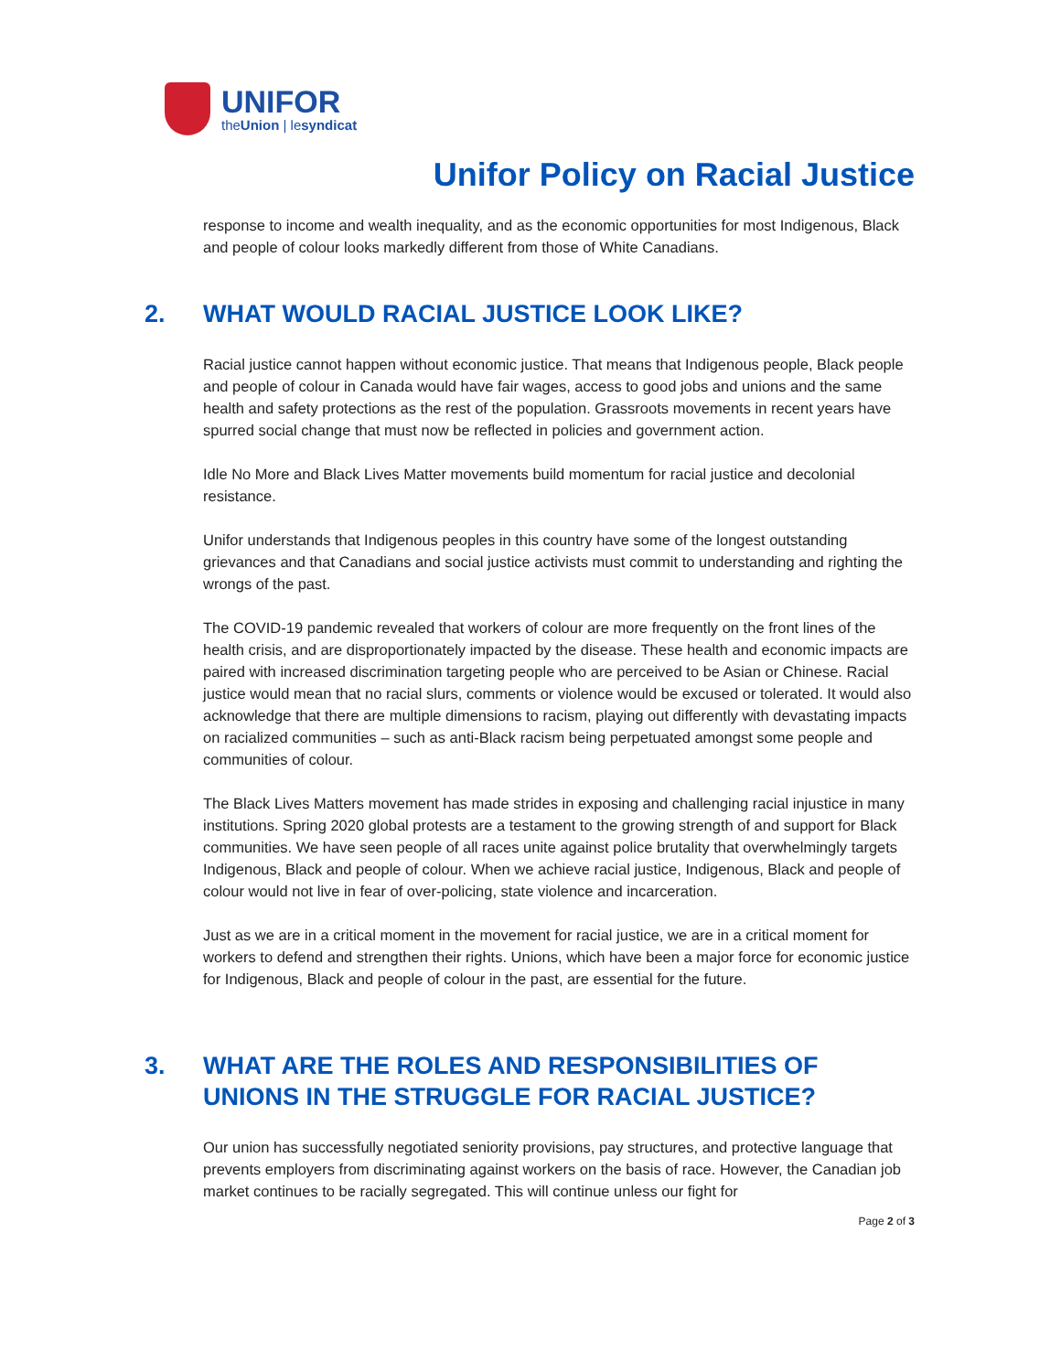UNIFOR
theUnion | lesyndicat
Unifor Policy on Racial Justice
response to income and wealth inequality, and as the economic opportunities for most Indigenous, Black and people of colour looks markedly different from those of White Canadians.
2. WHAT WOULD RACIAL JUSTICE LOOK LIKE?
Racial justice cannot happen without economic justice. That means that Indigenous people, Black people and people of colour in Canada would have fair wages, access to good jobs and unions and the same health and safety protections as the rest of the population. Grassroots movements in recent years have spurred social change that must now be reflected in policies and government action.
Idle No More and Black Lives Matter movements build momentum for racial justice and decolonial resistance.
Unifor understands that Indigenous peoples in this country have some of the longest outstanding grievances and that Canadians and social justice activists must commit to understanding and righting the wrongs of the past.
The COVID-19 pandemic revealed that workers of colour are more frequently on the front lines of the health crisis, and are disproportionately impacted by the disease. These health and economic impacts are paired with increased discrimination targeting people who are perceived to be Asian or Chinese. Racial justice would mean that no racial slurs, comments or violence would be excused or tolerated. It would also acknowledge that there are multiple dimensions to racism, playing out differently with devastating impacts on racialized communities – such as anti-Black racism being perpetuated amongst some people and communities of colour.
The Black Lives Matters movement has made strides in exposing and challenging racial injustice in many institutions. Spring 2020 global protests are a testament to the growing strength of and support for Black communities. We have seen people of all races unite against police brutality that overwhelmingly targets Indigenous, Black and people of colour. When we achieve racial justice, Indigenous, Black and people of colour would not live in fear of over-policing, state violence and incarceration.
Just as we are in a critical moment in the movement for racial justice, we are in a critical moment for workers to defend and strengthen their rights. Unions, which have been a major force for economic justice for Indigenous, Black and people of colour in the past, are essential for the future.
3. WHAT ARE THE ROLES AND RESPONSIBILITIES OF UNIONS IN THE STRUGGLE FOR RACIAL JUSTICE?
Our union has successfully negotiated seniority provisions, pay structures, and protective language that prevents employers from discriminating against workers on the basis of race. However, the Canadian job market continues to be racially segregated. This will continue unless our fight for
Page 2 of 3